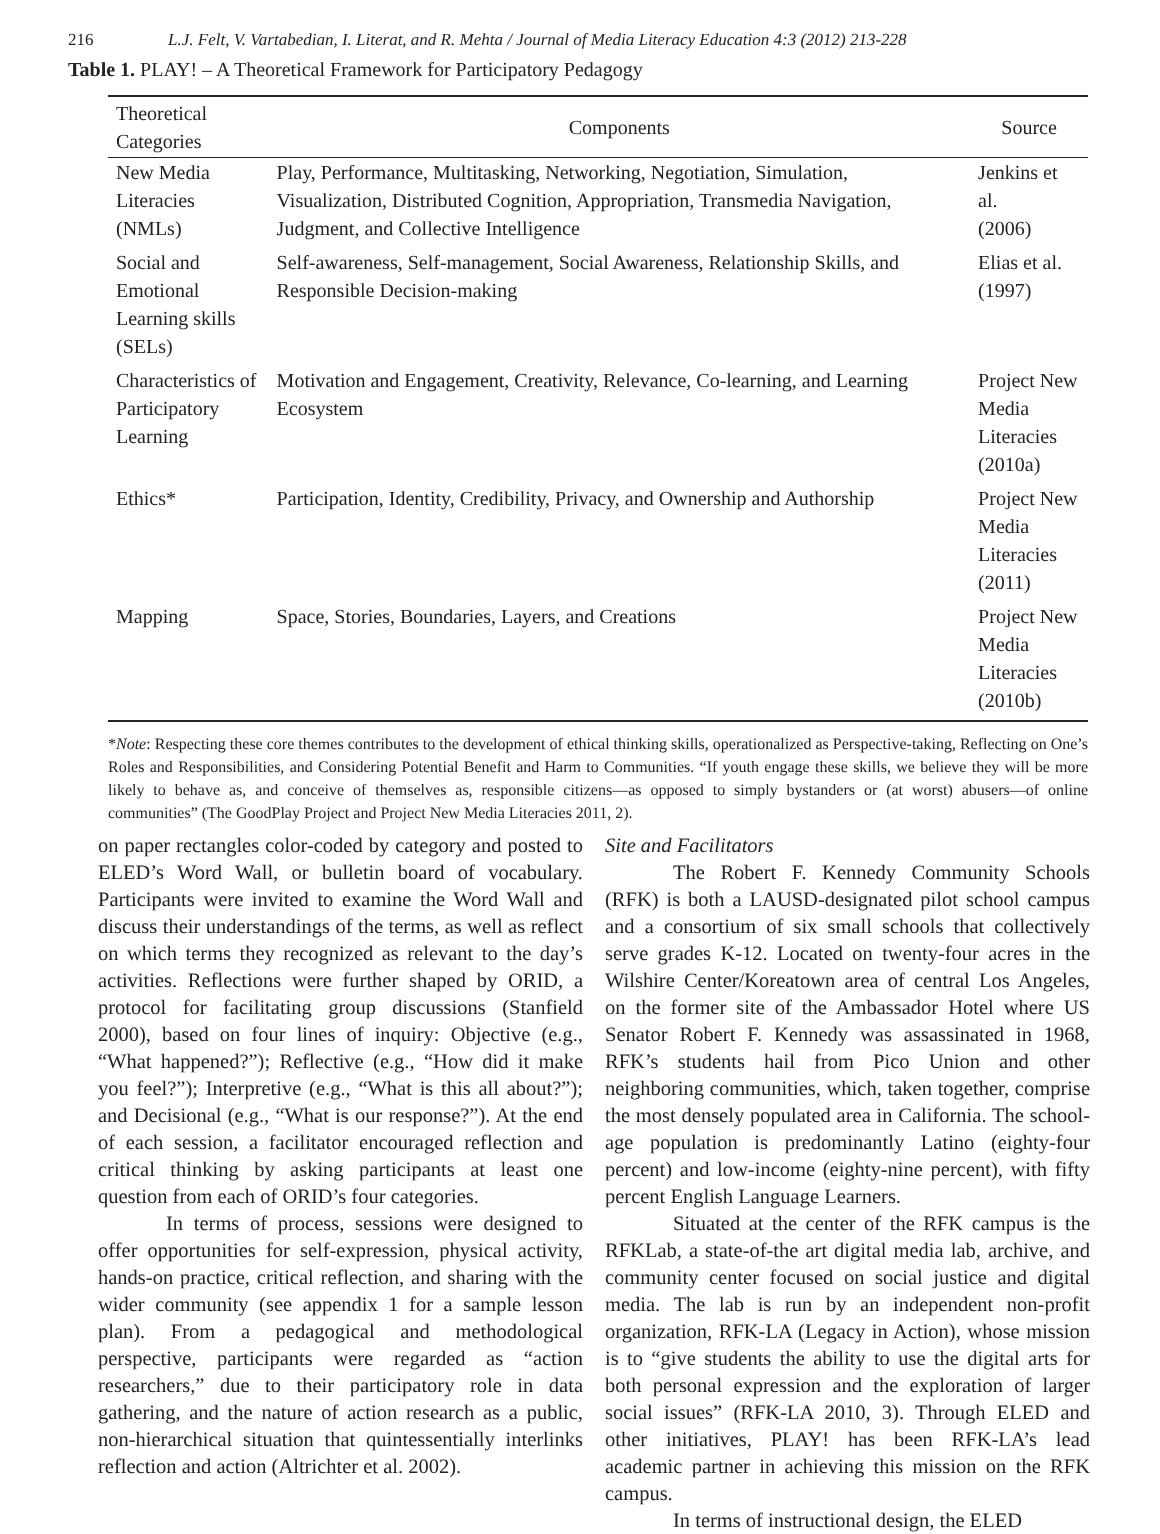216 L.J. Felt, V. Vartabedian, I. Literat, and R. Mehta / Journal of Media Literacy Education 4:3 (2012) 213-228
Table 1. PLAY! – A Theoretical Framework for Participatory Pedagogy
| Theoretical Categories | Components | Source |
| --- | --- | --- |
| New Media Literacies (NMLs) | Play, Performance, Multitasking, Networking, Negotiation, Simulation, Visualization, Distributed Cognition, Appropriation, Transmedia Navigation, Judgment, and Collective Intelligence | Jenkins et al. (2006) |
| Social and Emotional Learning skills (SELs) | Self-awareness, Self-management, Social Awareness, Relationship Skills, and Responsible Decision-making | Elias et al. (1997) |
| Characteristics of Participatory Learning | Motivation and Engagement, Creativity, Relevance, Co-learning, and Learning Ecosystem | Project New Media Literacies (2010a) |
| Ethics* | Participation, Identity, Credibility, Privacy, and Ownership and Authorship | Project New Media Literacies (2011) |
| Mapping | Space, Stories, Boundaries, Layers, and Creations | Project New Media Literacies (2010b) |
*Note: Respecting these core themes contributes to the development of ethical thinking skills, operationalized as Perspective-taking, Reflecting on One’s Roles and Responsibilities, and Considering Potential Benefit and Harm to Communities. “If youth engage these skills, we believe they will be more likely to behave as, and conceive of themselves as, responsible citizens—as opposed to simply bystanders or (at worst) abusers—of online communities” (The GoodPlay Project and Project New Media Literacies 2011, 2).
on paper rectangles color-coded by category and posted to ELED’s Word Wall, or bulletin board of vocabulary. Participants were invited to examine the Word Wall and discuss their understandings of the terms, as well as reflect on which terms they recognized as relevant to the day’s activities. Reflections were further shaped by ORID, a protocol for facilitating group discussions (Stanfield 2000), based on four lines of inquiry: Objective (e.g., “What happened?”); Reflective (e.g., “How did it make you feel?”); Interpretive (e.g., “What is this all about?”); and Decisional (e.g., “What is our response?”). At the end of each session, a facilitator encouraged reflection and critical thinking by asking participants at least one question from each of ORID’s four categories.
In terms of process, sessions were designed to offer opportunities for self-expression, physical activity, hands-on practice, critical reflection, and sharing with the wider community (see appendix 1 for a sample lesson plan). From a pedagogical and methodological perspective, participants were regarded as “action researchers,” due to their participatory role in data gathering, and the nature of action research as a public, non-hierarchical situation that quintessentially interlinks reflection and action (Altrichter et al. 2002).
Site and Facilitators
The Robert F. Kennedy Community Schools (RFK) is both a LAUSD-designated pilot school campus and a consortium of six small schools that collectively serve grades K-12. Located on twenty-four acres in the Wilshire Center/Koreatown area of central Los Angeles, on the former site of the Ambassador Hotel where US Senator Robert F. Kennedy was assassinated in 1968, RFK’s students hail from Pico Union and other neighboring communities, which, taken together, comprise the most densely populated area in California. The school-age population is predominantly Latino (eighty-four percent) and low-income (eighty-nine percent), with fifty percent English Language Learners.
Situated at the center of the RFK campus is the RFKLab, a state-of-the art digital media lab, archive, and community center focused on social justice and digital media. The lab is run by an independent non-profit organization, RFK-LA (Legacy in Action), whose mission is to “give students the ability to use the digital arts for both personal expression and the exploration of larger social issues” (RFK-LA 2010, 3). Through ELED and other initiatives, PLAY! has been RFK-LA’s lead academic partner in achieving this mission on the RFK campus.
In terms of instructional design, the ELED